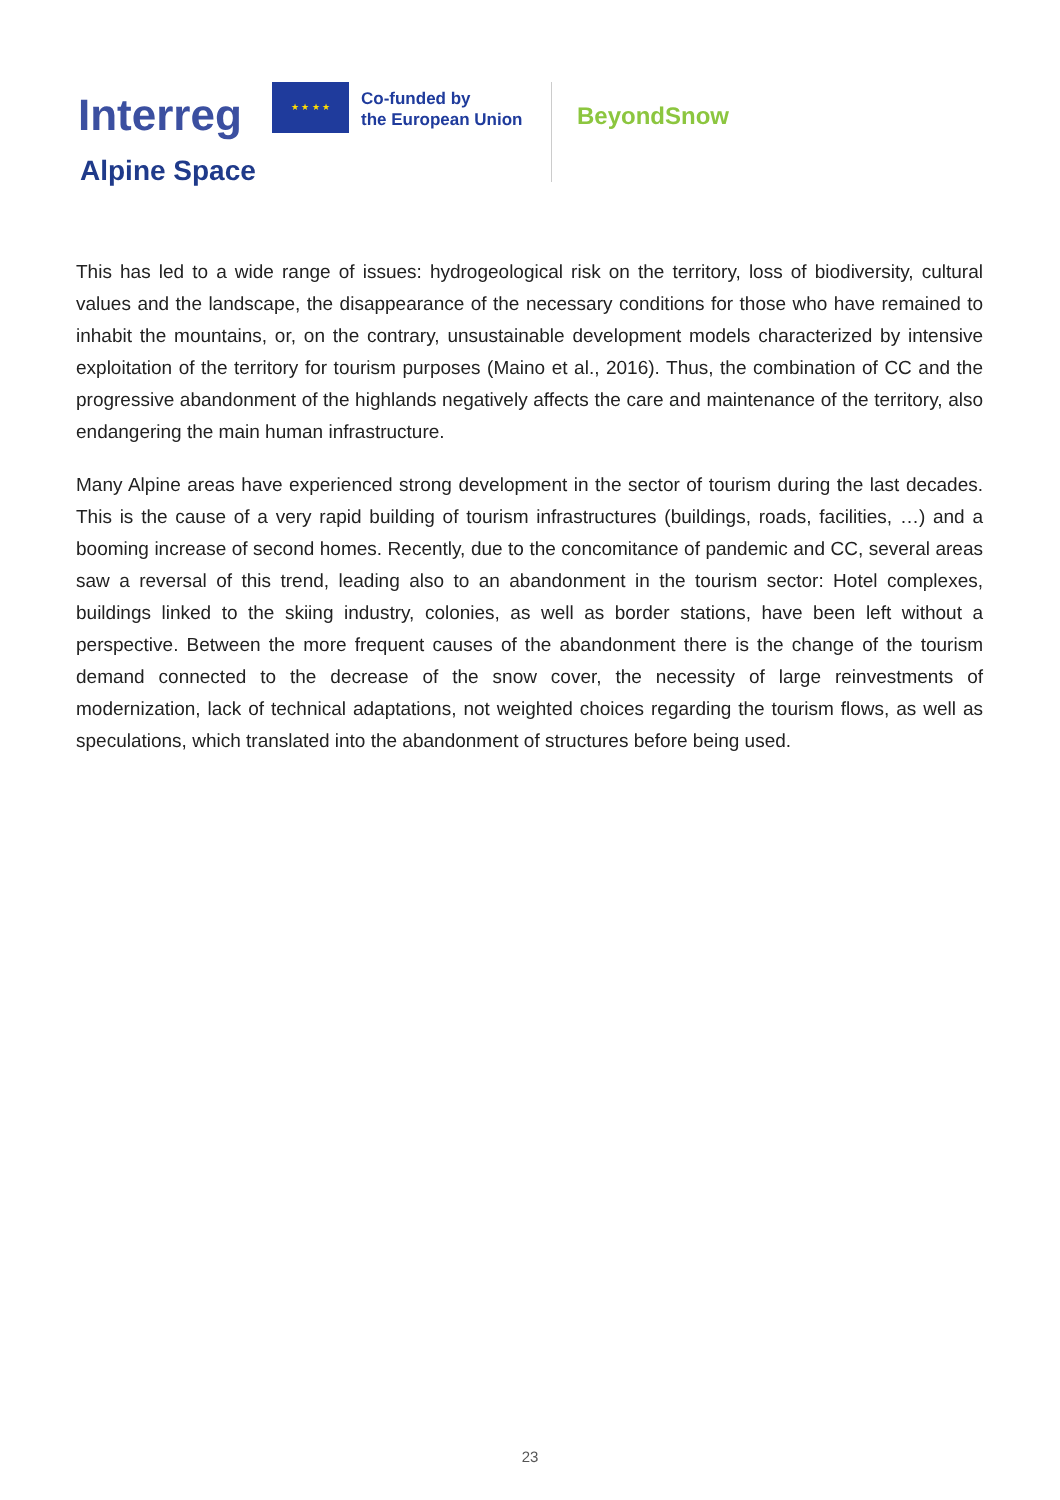Interreg
★ ★ ★ ★
Co-funded by
the European Union
BeyondSnow
Alpine Space
This has led to a wide range of issues: hydrogeological risk on the territory, loss of biodiversity, cultural values and the landscape, the disappearance of the necessary conditions for those who have remained to inhabit the mountains, or, on the contrary, unsustainable development models characterized by intensive exploitation of the territory for tourism purposes (Maino et al., 2016). Thus, the combination of CC and the progressive abandonment of the highlands negatively affects the care and maintenance of the territory, also endangering the main human infrastructure.
Many Alpine areas have experienced strong development in the sector of tourism during the last decades. This is the cause of a very rapid building of tourism infrastructures (buildings, roads, facilities, …) and a booming increase of second homes. Recently, due to the concomitance of pandemic and CC, several areas saw a reversal of this trend, leading also to an abandonment in the tourism sector: Hotel complexes, buildings linked to the skiing industry, colonies, as well as border stations, have been left without a perspective. Between the more frequent causes of the abandonment there is the change of the tourism demand connected to the decrease of the snow cover, the necessity of large reinvestments of modernization, lack of technical adaptations, not weighted choices regarding the tourism flows, as well as speculations, which translated into the abandonment of structures before being used.
23